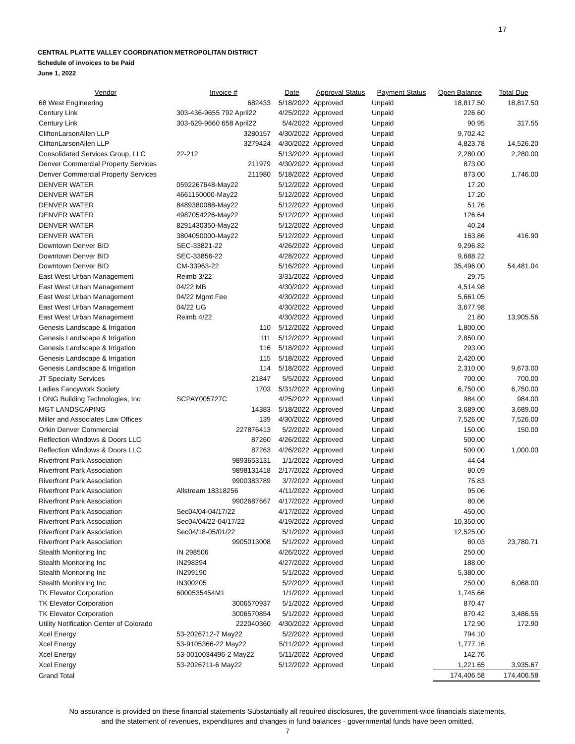17
CENTRAL PLATTE VALLEY COORDINATION METROPOLITAN DISTRICT
Schedule of invoices to be Paid
June 1, 2022
| Vendor | Invoice # | Date | Approval Status | Payment Status | Open Balance | Total Due |
| --- | --- | --- | --- | --- | --- | --- |
| 68 West Engineering | 682433 | 5/18/2022 | Approved | Unpaid | 18,817.50 | 18,817.50 |
| Century Link | 303-436-9655 792 April22 | 4/25/2022 | Approved | Unpaid | 226.60 | |
| Century Link | 303-629-9660 658 April22 | 5/4/2022 | Approved | Unpaid | 90.95 | 317.55 |
| CliftonLarsonAllen LLP | 3280157 | 4/30/2022 | Approved | Unpaid | 9,702.42 | |
| CliftonLarsonAllen LLP | 3279424 | 4/30/2022 | Approved | Unpaid | 4,823.78 | 14,526.20 |
| Consolidated Services Group, LLC | 22-212 | 5/13/2022 | Approved | Unpaid | 2,280.00 | 2,280.00 |
| Denver Commercial Property Services | 211979 | 4/30/2022 | Approved | Unpaid | 873.00 | |
| Denver Commercial Property Services | 211980 | 5/18/2022 | Approved | Unpaid | 873.00 | 1,746.00 |
| DENVER WATER | 0592267648-May22 | 5/12/2022 | Approved | Unpaid | 17.20 | |
| DENVER WATER | 4661150000-May22 | 5/12/2022 | Approved | Unpaid | 17.20 | |
| DENVER WATER | 8489380088-May22 | 5/12/2022 | Approved | Unpaid | 51.76 | |
| DENVER WATER | 4987054226-May22 | 5/12/2022 | Approved | Unpaid | 126.64 | |
| DENVER WATER | 8291430350-May22 | 5/12/2022 | Approved | Unpaid | 40.24 | |
| DENVER WATER | 3804050000-May22 | 5/12/2022 | Approved | Unpaid | 163.86 | 416.90 |
| Downtown Denver BID | SEC-33821-22 | 4/26/2022 | Approved | Unpaid | 9,296.82 | |
| Downtown Denver BID | SEC-33856-22 | 4/28/2022 | Approved | Unpaid | 9,688.22 | |
| Downtown Denver BID | CM-33963-22 | 5/16/2022 | Approved | Unpaid | 35,496.00 | 54,481.04 |
| East West Urban Management | Reimb 3/22 | 3/31/2022 | Approved | Unpaid | 29.75 | |
| East West Urban Management | 04/22 MB | 4/30/2022 | Approved | Unpaid | 4,514.98 | |
| East West Urban Management | 04/22 Mgmt Fee | 4/30/2022 | Approved | Unpaid | 5,661.05 | |
| East West Urban Management | 04/22 UG | 4/30/2022 | Approved | Unpaid | 3,677.98 | |
| East West Urban Management | Reimb 4/22 | 4/30/2022 | Approved | Unpaid | 21.80 | 13,905.56 |
| Genesis Landscape & Irrigation | 110 | 5/12/2022 | Approved | Unpaid | 1,800.00 | |
| Genesis Landscape & Irrigation | 111 | 5/12/2022 | Approved | Unpaid | 2,850.00 | |
| Genesis Landscape & Irrigation | 116 | 5/18/2022 | Approved | Unpaid | 293.00 | |
| Genesis Landscape & Irrigation | 115 | 5/18/2022 | Approved | Unpaid | 2,420.00 | |
| Genesis Landscape & Irrigation | 114 | 5/18/2022 | Approved | Unpaid | 2,310.00 | 9,673.00 |
| JT Specialty Services | 21847 | 5/5/2022 | Approved | Unpaid | 700.00 | 700.00 |
| Ladies Fancywork Society | 1703 | 5/31/2022 | Approving | Unpaid | 6,750.00 | 6,750.00 |
| LONG Building Technologies, Inc | SCPAY005727C | 4/25/2022 | Approved | Unpaid | 984.00 | 984.00 |
| MGT LANDSCAPING | 14383 | 5/18/2022 | Approved | Unpaid | 3,689.00 | 3,689.00 |
| Miller and Associates Law Offices | 139 | 4/30/2022 | Approved | Unpaid | 7,526.00 | 7,526.00 |
| Orkin Denver Commercial | 227876413 | 5/2/2022 | Approved | Unpaid | 150.00 | 150.00 |
| Reflection Windows & Doors LLC | 87260 | 4/26/2022 | Approved | Unpaid | 500.00 | |
| Reflection Windows & Doors LLC | 87263 | 4/26/2022 | Approved | Unpaid | 500.00 | 1,000.00 |
| Riverfront Park Association | 9893653131 | 1/1/2022 | Approved | Unpaid | 44.64 | |
| Riverfront Park Association | 9898131418 | 2/17/2022 | Approved | Unpaid | 80.09 | |
| Riverfront Park Association | 9900383789 | 3/7/2022 | Approved | Unpaid | 75.83 | |
| Riverfront Park Association | Allstream 18318256 | 4/11/2022 | Approved | Unpaid | 95.06 | |
| Riverfront Park Association | 9902687667 | 4/17/2022 | Approved | Unpaid | 80.06 | |
| Riverfront Park Association | Sec04/04-04/17/22 | 4/17/2022 | Approved | Unpaid | 450.00 | |
| Riverfront Park Association | Sec04/04/22-04/17/22 | 4/19/2022 | Approved | Unpaid | 10,350.00 | |
| Riverfront Park Association | Sec04/18-05/01/22 | 5/1/2022 | Approved | Unpaid | 12,525.00 | |
| Riverfront Park Association | 9905013008 | 5/1/2022 | Approved | Unpaid | 80.03 | 23,780.71 |
| Stealth Monitoring Inc | IN 298506 | 4/26/2022 | Approved | Unpaid | 250.00 | |
| Stealth Monitoring Inc | IN298394 | 4/27/2022 | Approved | Unpaid | 188.00 | |
| Stealth Monitoring Inc | IN299190 | 5/1/2022 | Approved | Unpaid | 5,380.00 | |
| Stealth Monitoring Inc | IN300205 | 5/2/2022 | Approved | Unpaid | 250.00 | 6,068.00 |
| TK Elevator Corporation | 6000535454M1 | 1/1/2022 | Approved | Unpaid | 1,745.66 | |
| TK Elevator Corporation | 3006570937 | 5/1/2022 | Approved | Unpaid | 870.47 | |
| TK Elevator Corporation | 3006570854 | 5/1/2022 | Approved | Unpaid | 870.42 | 3,486.55 |
| Utility Notification Center of Colorado | 222040360 | 4/30/2022 | Approved | Unpaid | 172.90 | 172.90 |
| Xcel Energy | 53-2026712-7 May22 | 5/2/2022 | Approved | Unpaid | 794.10 | |
| Xcel Energy | 53-9105366-22 May22 | 5/11/2022 | Approved | Unpaid | 1,777.16 | |
| Xcel Energy | 53-0010034496-2 May22 | 5/11/2022 | Approved | Unpaid | 142.76 | |
| Xcel Energy | 53-2026711-6 May22 | 5/12/2022 | Approved | Unpaid | 1,221.65 | 3,935.67 |
| Grand Total | | | | | 174,406.58 | 174,406.58 |
No assurance is provided on these financial statements Substantially all required disclosures, the government-wide financials statements,
and the statement of revenues, expenditures and changes in fund balances - governmental funds have been omitted.
7